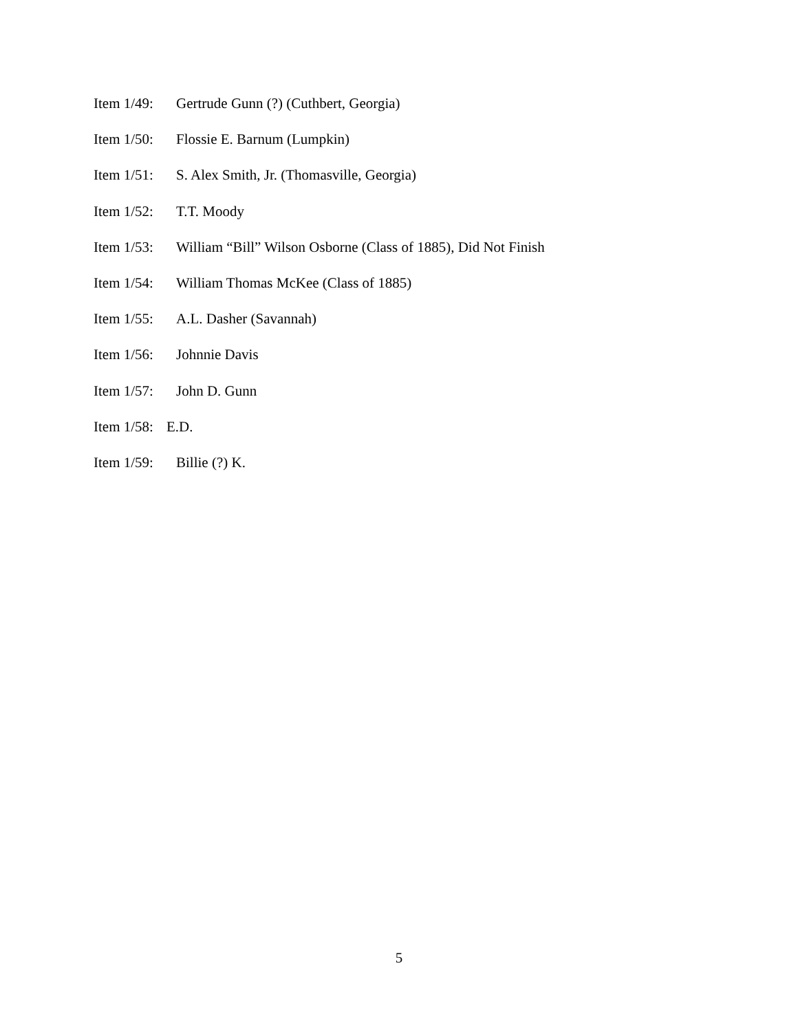Item 1/49: Gertrude Gunn (?) (Cuthbert, Georgia)
Item 1/50: Flossie E. Barnum (Lumpkin)
Item 1/51: S. Alex Smith, Jr. (Thomasville, Georgia)
Item 1/52: T.T. Moody
Item 1/53: William “Bill” Wilson Osborne (Class of 1885), Did Not Finish
Item 1/54: William Thomas McKee (Class of 1885)
Item 1/55: A.L. Dasher (Savannah)
Item 1/56: Johnnie Davis
Item 1/57: John D. Gunn
Item 1/58: E.D.
Item 1/59: Billie (?) K.
5